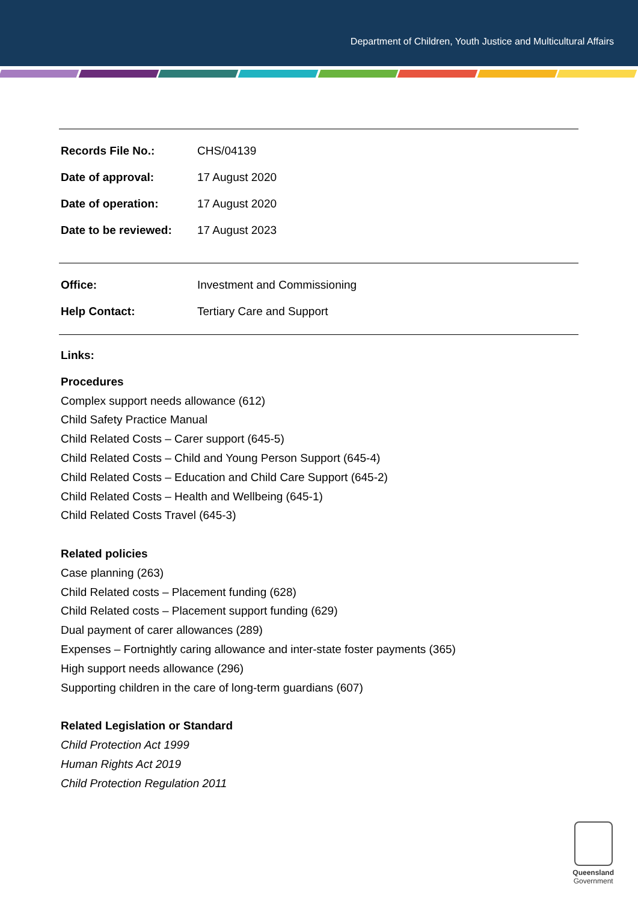Department of Children, Youth Justice and Multicultural Affairs
| Records File No.: | CHS/04139 |
| Date of approval: | 17 August 2020 |
| Date of operation: | 17 August 2020 |
| Date to be reviewed: | 17 August 2023 |
| Office: | Investment and Commissioning |
| Help Contact: | Tertiary Care and Support |
Links:
Procedures
Complex support needs allowance (612)
Child Safety Practice Manual
Child Related Costs – Carer support (645-5)
Child Related Costs – Child and Young Person Support (645-4)
Child Related Costs – Education and Child Care Support (645-2)
Child Related Costs – Health and Wellbeing (645-1)
Child Related Costs Travel (645-3)
Related policies
Case planning (263)
Child Related costs – Placement funding (628)
Child Related costs – Placement support funding (629)
Dual payment of carer allowances (289)
Expenses – Fortnightly caring allowance and inter-state foster payments (365)
High support needs allowance (296)
Supporting children in the care of long-term guardians (607)
Related Legislation or Standard
Child Protection Act 1999
Human Rights Act 2019
Child Protection Regulation 2011
Queensland
Government